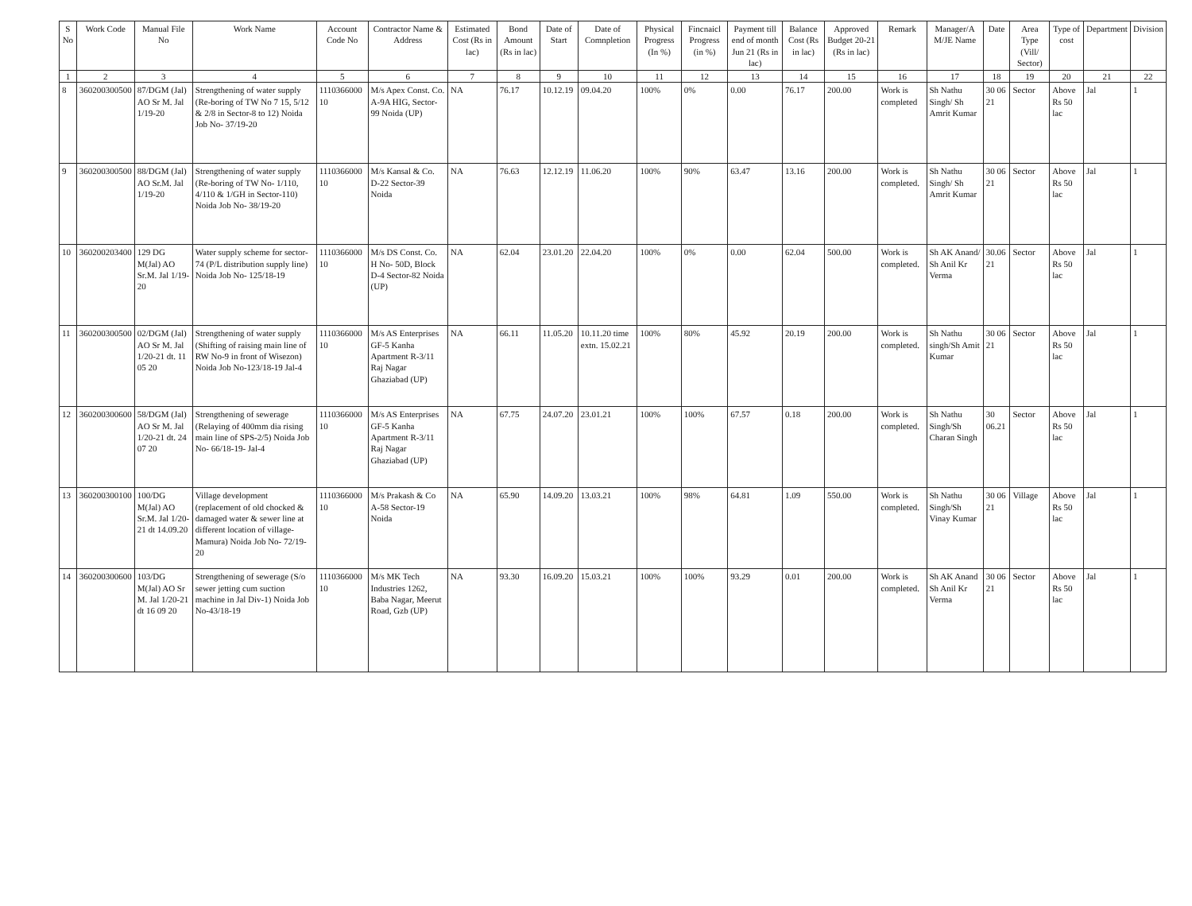| S No | Work Code | Manual File No | Work Name | Account Code No | Contractor Name & Address | Estimated Cost (Rs in lac) | Bond Amount (Rs in lac) | Date of Start | Date of Comnpletion | Physical Progress (In %) | Fincnaicl Progress (in %) | Payment till end of month Jun 21 (Rs in lac) | Balance Cost (Rs in lac) | Approved Budget 20-21 (Rs in lac) | Remark | Manager/A M/JE Name | Date | Area Type (Vill/ Sector) | Type of cost | Department | Division |
| --- | --- | --- | --- | --- | --- | --- | --- | --- | --- | --- | --- | --- | --- | --- | --- | --- | --- | --- | --- | --- | --- |
| 1 | 2 | 3 | 4 | 5 | 6 | 7 | 8 | 9 | 10 | 11 | 12 | 13 | 14 | 15 | 16 | 17 | 18 | 19 | 20 | 21 | 22 |
| 8 | 360200300500 | 87/DGM (Jal) AO Sr M. Jal 1/19-20 | Strengthening of water supply (Re-boring of TW No 7 15, 5/12 & 2/8 in Sector-8 to 12) Noida Job No- 37/19-20 | 1110366000 10 | M/s Apex Const. Co. A-9A HIG, Sector-99 Noida (UP) | NA | 76.17 | 10.12.19 | 09.04.20 | 100% | 0% | 0.00 | 76.17 | 200.00 | Work is completed | Sh Nathu Singh/ Sh Amrit Kumar | 30 06 21 | Sector | Above Rs 50 lac | Jal | 1 |
| 9 | 360200300500 | 88/DGM (Jal) AO Sr.M. Jal 1/19-20 | Strengthening of water supply (Re-boring of TW No- 1/110, 4/110 & 1/GH in Sector-110) Noida Job No- 38/19-20 | 1110366000 10 | M/s Kansal & Co. D-22 Sector-39 Noida | NA | 76.63 | 12.12.19 | 11.06.20 | 100% | 90% | 63.47 | 13.16 | 200.00 | Work is completed. | Sh Nathu Singh/ Sh Amrit Kumar | 30 06 21 | Sector | Above Rs 50 lac | Jal | 1 |
| 10 | 360200203400 | 129 DG M(Jal) AO Sr.M. Jal 1/19-20 | Water supply scheme for sector-74 (P/L distribution supply line) Noida Job No- 125/18-19 | 1110366000 10 | M/s DS Const. Co. H No- 50D, Block D-4 Sector-82 Noida (UP) | NA | 62.04 | 23.01.20 | 22.04.20 | 100% | 0% | 0.00 | 62.04 | 500.00 | Work is completed. | Sh AK Anand/ Sh Anil Kr Verma | 30.06 21 | Sector | Above Rs 50 lac | Jal | 1 |
| 11 | 360200300500 | 02/DGM (Jal) AO Sr M. Jal 1/20-21 dt. 11 05 20 | Strengthening of water supply (Shifting of raising main line of RW No-9 in front of Wisezon) Noida Job No-123/18-19 Jal-4 | 1110366000 10 | M/s AS Enterprises GF-5 Kanha Apartment R-3/11 Raj Nagar Ghaziabad (UP) | NA | 66.11 | 11.05.20 | 10.11.20 time extn. 15.02.21 | 100% | 80% | 45.92 | 20.19 | 200.00 | Work is completed. | Sh Nathu singh/Sh Amit Kumar | 30 06 21 | Sector | Above Rs 50 lac | Jal | 1 |
| 12 | 360200300600 | 58/DGM (Jal) AO Sr M. Jal 1/20-21 dt. 24 07 20 | Strengthening of sewerage (Relaying of 400mm dia rising main line of SPS-2/5) Noida Job No- 66/18-19- Jal-4 | 1110366000 10 | M/s AS Enterprises GF-5 Kanha Apartment R-3/11 Raj Nagar Ghaziabad (UP) | NA | 67.75 | 24.07.20 | 23.01.21 | 100% | 100% | 67.57 | 0.18 | 200.00 | Work is completed. | Sh Nathu Singh/Sh Charan Singh | 30 06.21 | Sector | Above Rs 50 lac | Jal | 1 |
| 13 | 360200300100 | 100/DG M(Jal) AO Sr.M. Jal 1/20-21 dt 14.09.20 | Village development (replacement of old chocked & damaged water & sewer line at different location of village- Mamura) Noida Job No- 72/19-20 | 1110366000 10 | M/s Prakash & Co A-58 Sector-19 Noida | NA | 65.90 | 14.09.20 | 13.03.21 | 100% | 98% | 64.81 | 1.09 | 550.00 | Work is completed. | Sh Nathu Singh/Sh Vinay Kumar | 30 06 21 | Village | Above Rs 50 lac | Jal | 1 |
| 14 | 360200300600 | 103/DG M(Jal) AO Sr M. Jal 1/20-21 dt 16 09 20 | Strengthening of sewerage (S/o sewer jetting cum suction machine in Jal Div-1) Noida Job No-43/18-19 | 1110366000 10 | M/s MK Tech Industries 1262, Baba Nagar, Meerut Road, Gzb (UP) | NA | 93.30 | 16.09.20 | 15.03.21 | 100% | 100% | 93.29 | 0.01 | 200.00 | Work is completed. | Sh AK Anand Sh Anil Kr Verma | 30 06 21 | Sector | Above Rs 50 lac | Jal | 1 |